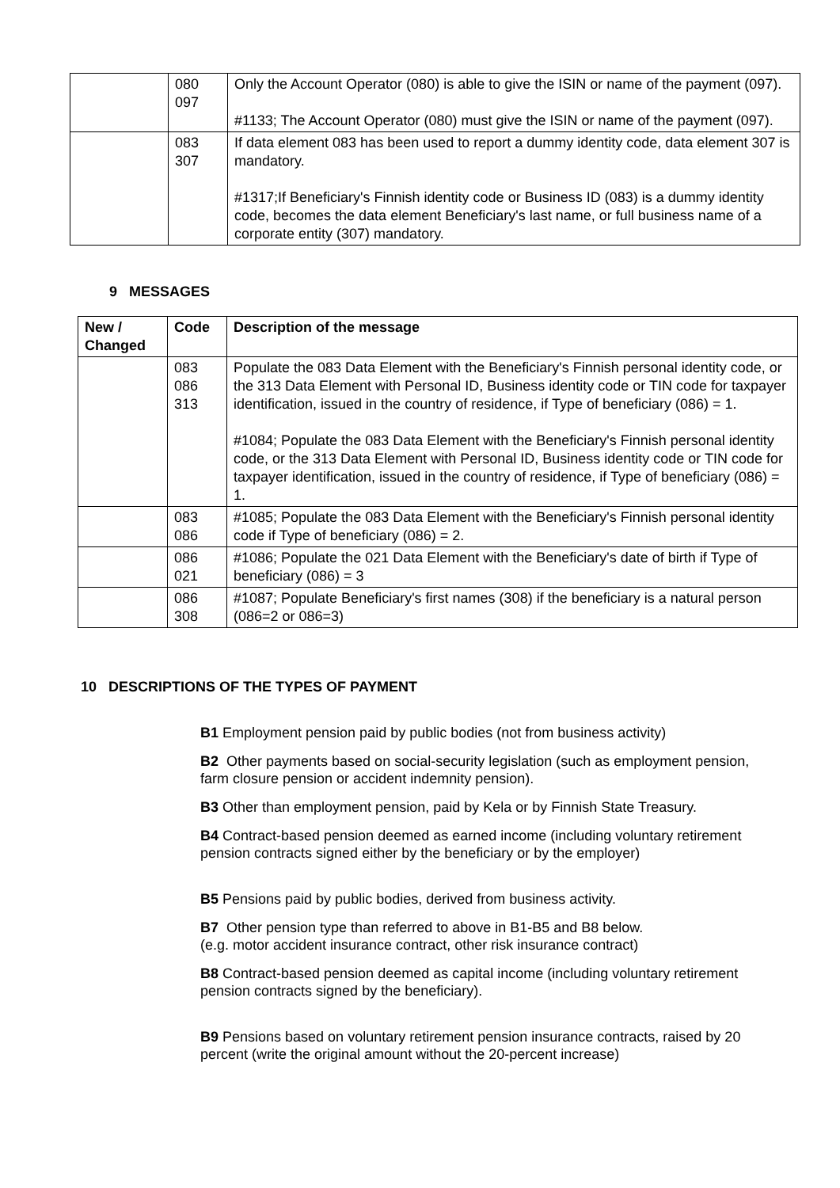| | 080 097 | Only the Account Operator (080) is able to give the ISIN or name of the payment (097). #1133; The Account Operator (080) must give the ISIN or name of the payment (097). |
| | 083 307 | If data element 083 has been used to report a dummy identity code, data element 307 is mandatory. #1317;If Beneficiary's Finnish identity code or Business ID (083) is a dummy identity code, becomes the data element Beneficiary's last name, or full business name of a corporate entity (307) mandatory. |
9 MESSAGES
| New / Changed | Code | Description of the message |
| --- | --- | --- |
| | 083 086 313 | Populate the 083 Data Element with the Beneficiary's Finnish personal identity code, or the 313 Data Element with Personal ID, Business identity code or TIN code for taxpayer identification, issued in the country of residence, if Type of beneficiary (086) = 1. #1084; Populate the 083 Data Element with the Beneficiary's Finnish personal identity code, or the 313 Data Element with Personal ID, Business identity code or TIN code for taxpayer identification, issued in the country of residence, if Type of beneficiary (086) = 1. |
| | 083 086 | #1085; Populate the 083 Data Element with the Beneficiary's Finnish personal identity code if Type of beneficiary (086) = 2. |
| | 086 021 | #1086; Populate the 021 Data Element with the Beneficiary's date of birth if Type of beneficiary (086) = 3 |
| | 086 308 | #1087; Populate Beneficiary's first names (308) if the beneficiary is a natural person (086=2 or 086=3) |
10 DESCRIPTIONS OF THE TYPES OF PAYMENT
B1 Employment pension paid by public bodies (not from business activity)
B2 Other payments based on social-security legislation (such as employment pension, farm closure pension or accident indemnity pension).
B3 Other than employment pension, paid by Kela or by Finnish State Treasury.
B4 Contract-based pension deemed as earned income (including voluntary retirement pension contracts signed either by the beneficiary or by the employer)
B5 Pensions paid by public bodies, derived from business activity.
B7 Other pension type than referred to above in B1-B5 and B8 below.
(e.g. motor accident insurance contract, other risk insurance contract)
B8 Contract-based pension deemed as capital income (including voluntary retirement pension contracts signed by the beneficiary).
B9 Pensions based on voluntary retirement pension insurance contracts, raised by 20 percent (write the original amount without the 20-percent increase)